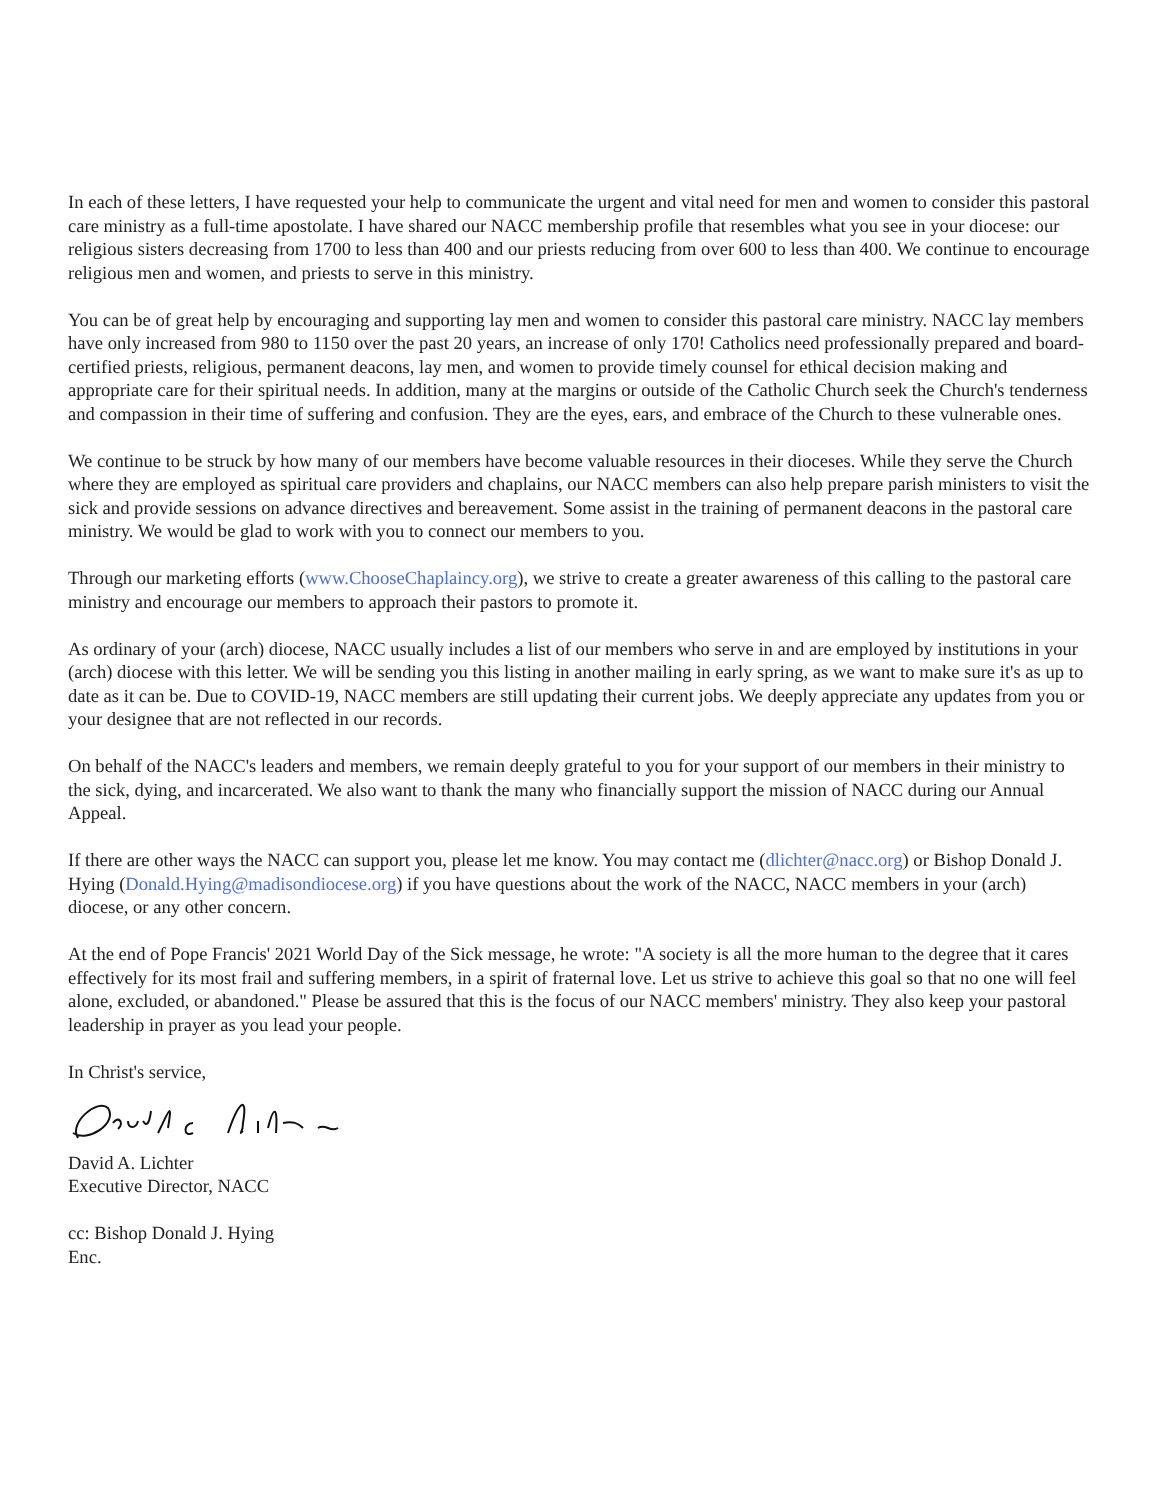In each of these letters, I have requested your help to communicate the urgent and vital need for men and women to consider this pastoral care ministry as a full-time apostolate. I have shared our NACC membership profile that resembles what you see in your diocese: our religious sisters decreasing from 1700 to less than 400 and our priests reducing from over 600 to less than 400. We continue to encourage religious men and women, and priests to serve in this ministry.
You can be of great help by encouraging and supporting lay men and women to consider this pastoral care ministry. NACC lay members have only increased from 980 to 1150 over the past 20 years, an increase of only 170! Catholics need professionally prepared and board-certified priests, religious, permanent deacons, lay men, and women to provide timely counsel for ethical decision making and appropriate care for their spiritual needs. In addition, many at the margins or outside of the Catholic Church seek the Church's tenderness and compassion in their time of suffering and confusion. They are the eyes, ears, and embrace of the Church to these vulnerable ones.
We continue to be struck by how many of our members have become valuable resources in their dioceses. While they serve the Church where they are employed as spiritual care providers and chaplains, our NACC members can also help prepare parish ministers to visit the sick and provide sessions on advance directives and bereavement. Some assist in the training of permanent deacons in the pastoral care ministry. We would be glad to work with you to connect our members to you.
Through our marketing efforts (www.ChooseChaplaincy.org), we strive to create a greater awareness of this calling to the pastoral care ministry and encourage our members to approach their pastors to promote it.
As ordinary of your (arch) diocese, NACC usually includes a list of our members who serve in and are employed by institutions in your (arch) diocese with this letter. We will be sending you this listing in another mailing in early spring, as we want to make sure it's as up to date as it can be. Due to COVID-19, NACC members are still updating their current jobs. We deeply appreciate any updates from you or your designee that are not reflected in our records.
On behalf of the NACC's leaders and members, we remain deeply grateful to you for your support of our members in their ministry to the sick, dying, and incarcerated. We also want to thank the many who financially support the mission of NACC during our Annual Appeal.
If there are other ways the NACC can support you, please let me know. You may contact me (dlichter@nacc.org) or Bishop Donald J. Hying (Donald.Hying@madisondiocese.org) if you have questions about the work of the NACC, NACC members in your (arch) diocese, or any other concern.
At the end of Pope Francis' 2021 World Day of the Sick message, he wrote: "A society is all the more human to the degree that it cares effectively for its most frail and suffering members, in a spirit of fraternal love. Let us strive to achieve this goal so that no one will feel alone, excluded, or abandoned." Please be assured that this is the focus of our NACC members' ministry. They also keep your pastoral leadership in prayer as you lead your people.
In Christ's service,
David A. Lichter
Executive Director, NACC
cc: Bishop Donald J. Hying
Enc.